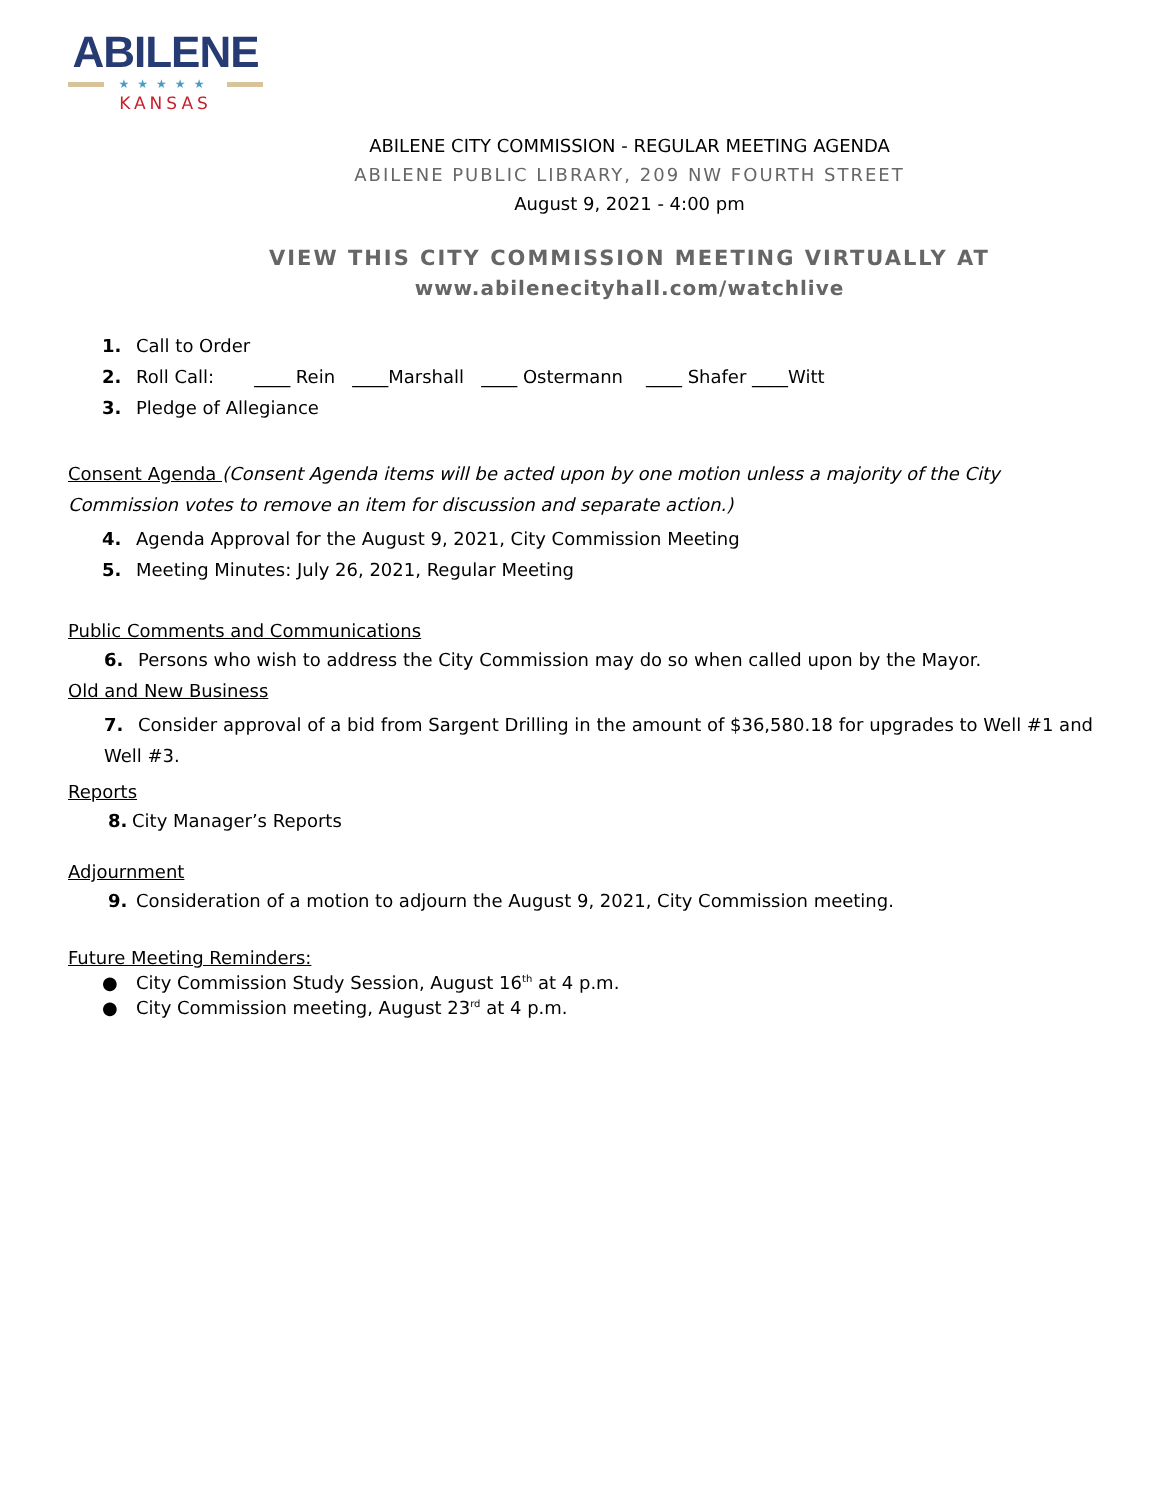ABILENE
★★★★★
KANSAS
ABILENE CITY COMMISSION - REGULAR MEETING AGENDA
ABILENE PUBLIC LIBRARY, 209 NW FOURTH STREET
August 9, 2021 - 4:00 pm
VIEW THIS CITY COMMISSION MEETING VIRTUALLY AT
www.abilenecityhall.com/watchlive
1. Call to Order
2. Roll Call: ____ Rein ____Marshall ____ Ostermann ____ Shafer ____Witt
3. Pledge of Allegiance
Consent Agenda (Consent Agenda items will be acted upon by one motion unless a majority of the City Commission votes to remove an item for discussion and separate action.)
4. Agenda Approval for the August 9, 2021, City Commission Meeting
5. Meeting Minutes: July 26, 2021, Regular Meeting
Public Comments and Communications
6. Persons who wish to address the City Commission may do so when called upon by the Mayor.
Old and New Business
7. Consider approval of a bid from Sargent Drilling in the amount of $36,580.18 for upgrades to Well #1 and Well #3.
Reports
8. City Manager’s Reports
Adjournment
9. Consideration of a motion to adjourn the August 9, 2021, City Commission meeting.
Future Meeting Reminders:
● City Commission Study Session, August 16<sup>th</sup> at 4 p.m.
● City Commission meeting, August 23<sup>rd</sup> at 4 p.m.